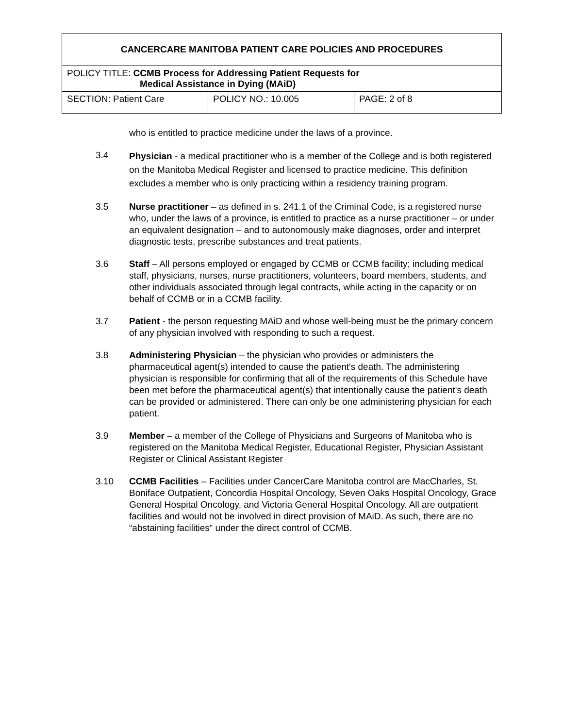| CANCERCARE MANITOBA PATIENT CARE POLICIES AND PROCEDURES | | |
| POLICY TITLE: CCMB Process for Addressing Patient Requests for Medical Assistance in Dying (MAiD) | | |
| SECTION: Patient Care | POLICY NO.: 10.005 | PAGE: 2 of 8 |
who is entitled to practice medicine under the laws of a province.
3.4
Physician - a medical practitioner who is a member of the College and is both registered on the Manitoba Medical Register and licensed to practice medicine. This definition excludes a member who is only practicing within a residency training program.
3.5 Nurse practitioner – as defined in s. 241.1 of the Criminal Code, is a registered nurse who, under the laws of a province, is entitled to practice as a nurse practitioner – or under an equivalent designation – and to autonomously make diagnoses, order and interpret diagnostic tests, prescribe substances and treat patients.
3.6 Staff – All persons employed or engaged by CCMB or CCMB facility; including medical staff, physicians, nurses, nurse practitioners, volunteers, board members, students, and other individuals associated through legal contracts, while acting in the capacity or on behalf of CCMB or in a CCMB facility.
3.7 Patient - the person requesting MAiD and whose well-being must be the primary concern of any physician involved with responding to such a request.
3.8 Administering Physician – the physician who provides or administers the pharmaceutical agent(s) intended to cause the patient's death. The administering physician is responsible for confirming that all of the requirements of this Schedule have been met before the pharmaceutical agent(s) that intentionally cause the patient's death can be provided or administered. There can only be one administering physician for each patient.
3.9 Member – a member of the College of Physicians and Surgeons of Manitoba who is registered on the Manitoba Medical Register, Educational Register, Physician Assistant Register or Clinical Assistant Register
3.10 CCMB Facilities – Facilities under CancerCare Manitoba control are MacCharles, St. Boniface Outpatient, Concordia Hospital Oncology, Seven Oaks Hospital Oncology, Grace General Hospital Oncology, and Victoria General Hospital Oncology. All are outpatient facilities and would not be involved in direct provision of MAiD. As such, there are no “abstaining facilities” under the direct control of CCMB.